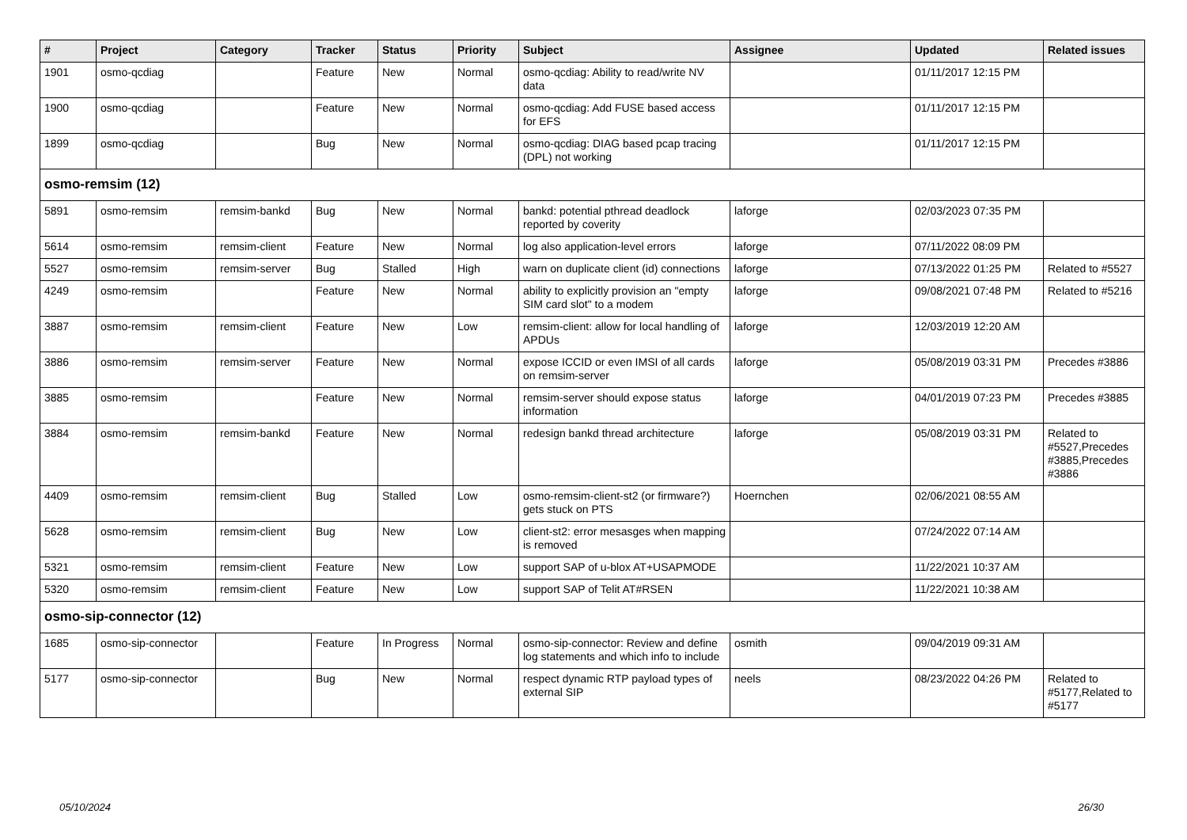| # | Project | Category | Tracker | Status | Priority | Subject | Assignee | Updated | Related issues |
| --- | --- | --- | --- | --- | --- | --- | --- | --- | --- |
| 1901 | osmo-qcdiag | | Feature | New | Normal | osmo-qcdiag: Ability to read/write NV data | | 01/11/2017 12:15 PM | |
| 1900 | osmo-qcdiag | | Feature | New | Normal | osmo-qcdiag: Add FUSE based access for EFS | | 01/11/2017 12:15 PM | |
| 1899 | osmo-qcdiag | | Bug | New | Normal | osmo-qcdiag: DIAG based pcap tracing (DPL) not working | | 01/11/2017 12:15 PM | |
| osmo-remsim (12) | | | | | | | | | |
| 5891 | osmo-remsim | remsim-bankd | Bug | New | Normal | bankd: potential pthread deadlock reported by coverity | laforge | 02/03/2023 07:35 PM | |
| 5614 | osmo-remsim | remsim-client | Feature | New | Normal | log also application-level errors | laforge | 07/11/2022 08:09 PM | |
| 5527 | osmo-remsim | remsim-server | Bug | Stalled | High | warn on duplicate client (id) connections | laforge | 07/13/2022 01:25 PM | Related to #5527 |
| 4249 | osmo-remsim | | Feature | New | Normal | ability to explicitly provision an "empty SIM card slot" to a modem | laforge | 09/08/2021 07:48 PM | Related to #5216 |
| 3887 | osmo-remsim | remsim-client | Feature | New | Low | remsim-client: allow for local handling of APDUs | laforge | 12/03/2019 12:20 AM | |
| 3886 | osmo-remsim | remsim-server | Feature | New | Normal | expose ICCID or even IMSI of all cards on remsim-server | laforge | 05/08/2019 03:31 PM | Precedes #3886 |
| 3885 | osmo-remsim | | Feature | New | Normal | remsim-server should expose status information | laforge | 04/01/2019 07:23 PM | Precedes #3885 |
| 3884 | osmo-remsim | remsim-bankd | Feature | New | Normal | redesign bankd thread architecture | laforge | 05/08/2019 03:31 PM | Related to #5527,Precedes #3885,Precedes #3886 |
| 4409 | osmo-remsim | remsim-client | Bug | Stalled | Low | osmo-remsim-client-st2 (or firmware?) gets stuck on PTS | Hoernchen | 02/06/2021 08:55 AM | |
| 5628 | osmo-remsim | remsim-client | Bug | New | Low | client-st2: error mesasges when mapping is removed | | 07/24/2022 07:14 AM | |
| 5321 | osmo-remsim | remsim-client | Feature | New | Low | support SAP of u-blox AT+USAPMODE | | 11/22/2021 10:37 AM | |
| 5320 | osmo-remsim | remsim-client | Feature | New | Low | support SAP of Telit AT#RSEN | | 11/22/2021 10:38 AM | |
| osmo-sip-connector (12) | | | | | | | | | |
| 1685 | osmo-sip-connector | | Feature | In Progress | Normal | osmo-sip-connector: Review and define log statements and which info to include | osmith | 09/04/2019 09:31 AM | |
| 5177 | osmo-sip-connector | | Bug | New | Normal | respect dynamic RTP payload types of external SIP | neels | 08/23/2022 04:26 PM | Related to #5177,Related to #5177 |
05/10/2024 26/30